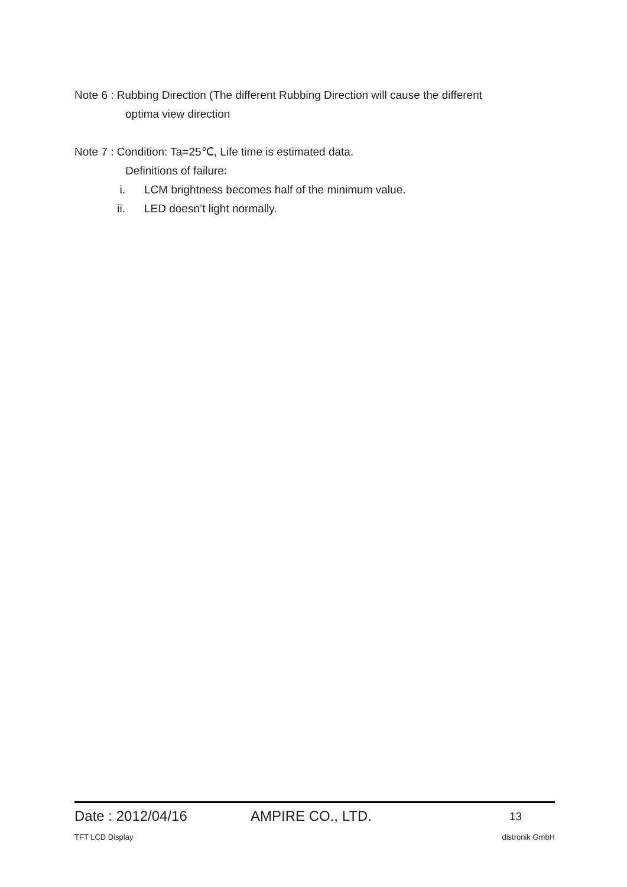Note 6 : Rubbing Direction (The different Rubbing Direction will cause the different
optima view direction
Note 7 : Condition: Ta=25℃, Life time is estimated data.
Definitions of failure:
i. LCM brightness becomes half of the minimum value.
ii. LED doesn’t light normally.
Date : 2012/04/16 AMPIRE CO., LTD. 13
TFT LCD Display distronik GmbH